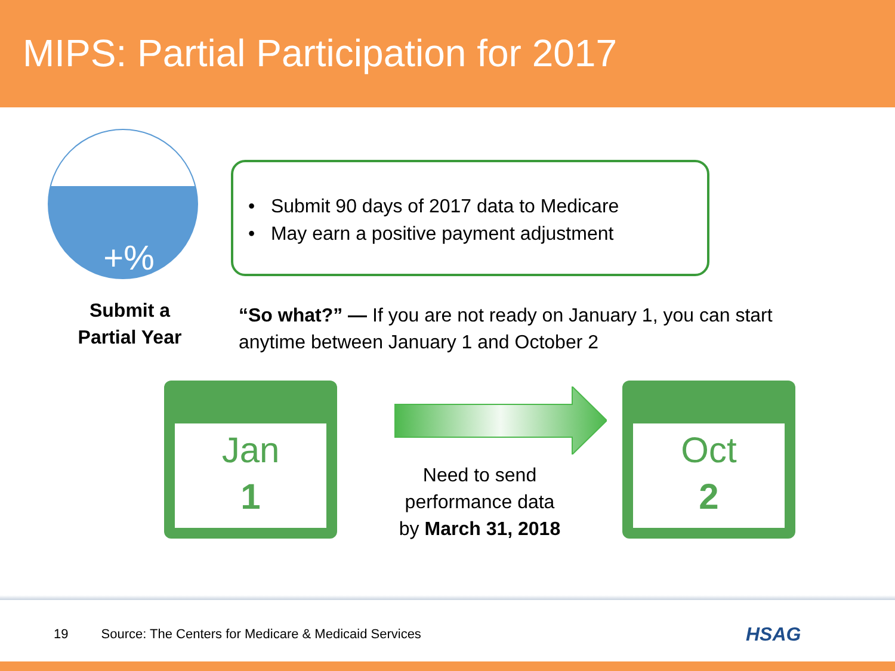MIPS: Partial Participation for 2017
+%
• Submit 90 days of 2017 data to Medicare
• May earn a positive payment adjustment
Submit a
Partial Year
“So what?” — If you are not ready on January 1, you can start anytime between January 1 and October 2
Jan
1
Need to send
performance data
by March 31, 2018
Oct
2
19 Source: The Centers for Medicare & Medicaid Services
HSAG